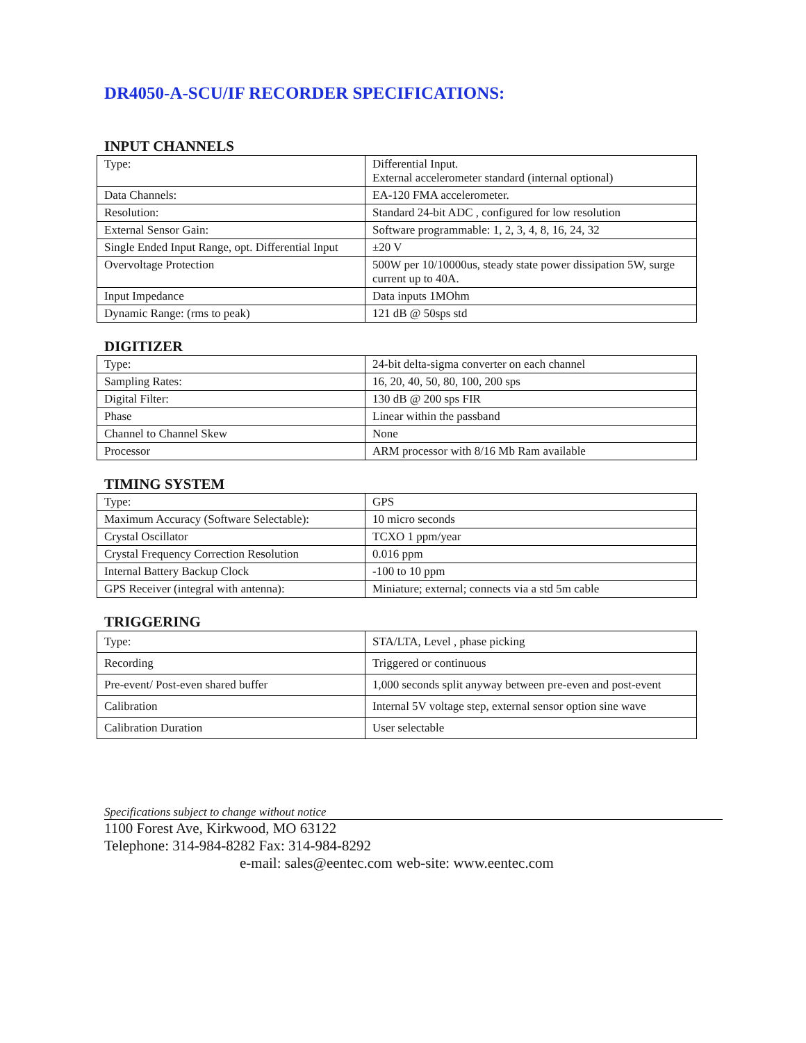DR4050-A-SCU/IF RECORDER SPECIFICATIONS:
INPUT CHANNELS
| Type: | Differential Input. External accelerometer standard (internal optional) |
| Data Channels: | EA-120 FMA accelerometer. |
| Resolution: | Standard 24-bit ADC , configured for low resolution |
| External Sensor Gain: | Software programmable: 1, 2, 3, 4, 8, 16, 24, 32 |
| Single Ended Input Range, opt. Differential Input | ±20 V |
| Overvoltage Protection | 500W per 10/10000us, steady state power dissipation 5W, surge current up to 40A. |
| Input Impedance | Data inputs 1MOhm |
| Dynamic Range: (rms to peak) | 121 dB @ 50sps std |
DIGITIZER
| Type: | 24-bit delta-sigma converter on each channel |
| Sampling Rates: | 16, 20, 40, 50, 80, 100, 200 sps |
| Digital Filter: | 130 dB @ 200 sps FIR |
| Phase | Linear within the passband |
| Channel to Channel Skew | None |
| Processor | ARM processor with 8/16 Mb Ram available |
TIMING SYSTEM
| Type: | GPS |
| Maximum Accuracy (Software Selectable): | 10 micro seconds |
| Crystal Oscillator | TCXO 1 ppm/year |
| Crystal Frequency Correction Resolution | 0.016 ppm |
| Internal Battery Backup Clock | -100 to 10 ppm |
| GPS Receiver (integral with antenna): | Miniature; external; connects via a std 5m cable |
TRIGGERING
| Type: | STA/LTA, Level , phase picking |
| Recording | Triggered or continuous |
| Pre-event/ Post-even shared buffer | 1,000 seconds split anyway between pre-even and post-event |
| Calibration | Internal 5V voltage step, external sensor option sine wave |
| Calibration Duration | User selectable |
Specifications subject to change without notice
1100 Forest Ave, Kirkwood, MO 63122
Telephone: 314-984-8282 Fax: 314-984-8292
e-mail: sales@eentec.com web-site: www.eentec.com